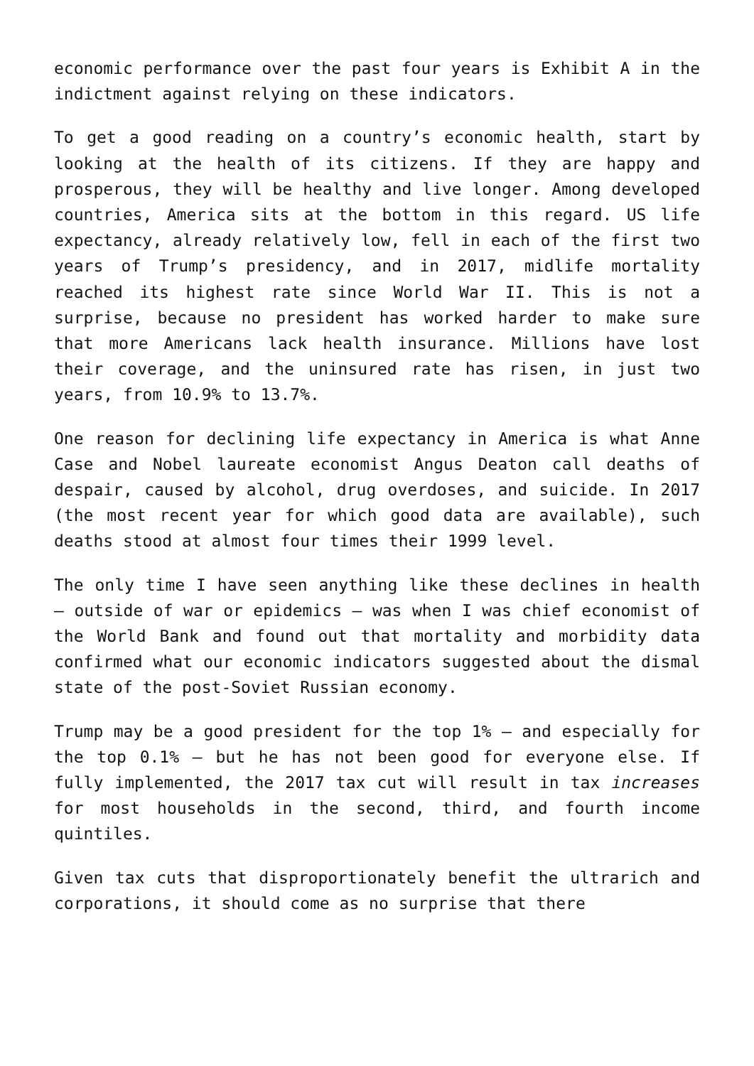economic performance over the past four years is Exhibit A in the indictment against relying on these indicators.
To get a good reading on a country’s economic health, start by looking at the health of its citizens. If they are happy and prosperous, they will be healthy and live longer. Among developed countries, America sits at the bottom in this regard. US life expectancy, already relatively low, fell in each of the first two years of Trump’s presidency, and in 2017, midlife mortality reached its highest rate since World War II. This is not a surprise, because no president has worked harder to make sure that more Americans lack health insurance. Millions have lost their coverage, and the uninsured rate has risen, in just two years, from 10.9% to 13.7%.
One reason for declining life expectancy in America is what Anne Case and Nobel laureate economist Angus Deaton call deaths of despair, caused by alcohol, drug overdoses, and suicide. In 2017 (the most recent year for which good data are available), such deaths stood at almost four times their 1999 level.
The only time I have seen anything like these declines in health – outside of war or epidemics – was when I was chief economist of the World Bank and found out that mortality and morbidity data confirmed what our economic indicators suggested about the dismal state of the post-Soviet Russian economy.
Trump may be a good president for the top 1% – and especially for the top 0.1% – but he has not been good for everyone else. If fully implemented, the 2017 tax cut will result in tax increases for most households in the second, third, and fourth income quintiles.
Given tax cuts that disproportionately benefit the ultrarich and corporations, it should come as no surprise that there